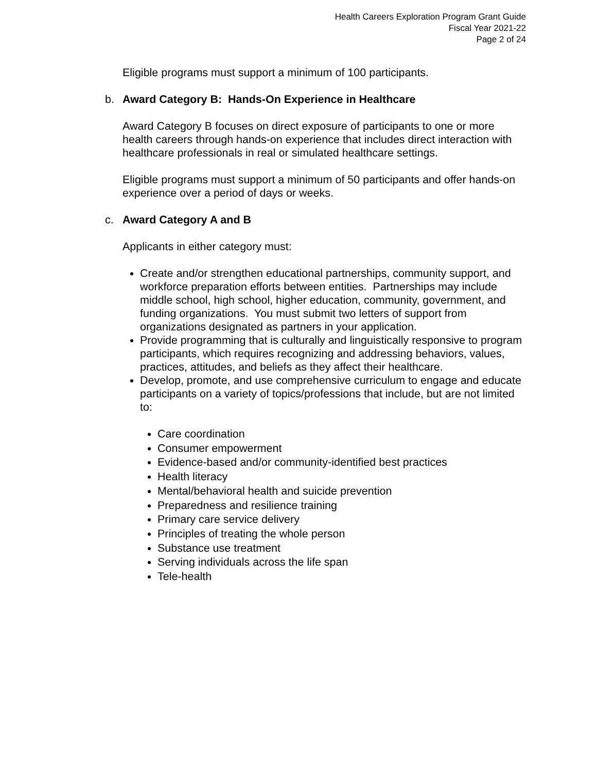Health Careers Exploration Program Grant Guide
Fiscal Year 2021-22
Page 2 of 24
Eligible programs must support a minimum of 100 participants.
b. Award Category B: Hands-On Experience in Healthcare
Award Category B focuses on direct exposure of participants to one or more health careers through hands-on experience that includes direct interaction with healthcare professionals in real or simulated healthcare settings.
Eligible programs must support a minimum of 50 participants and offer hands-on experience over a period of days or weeks.
c. Award Category A and B
Applicants in either category must:
Create and/or strengthen educational partnerships, community support, and workforce preparation efforts between entities. Partnerships may include middle school, high school, higher education, community, government, and funding organizations. You must submit two letters of support from organizations designated as partners in your application.
Provide programming that is culturally and linguistically responsive to program participants, which requires recognizing and addressing behaviors, values, practices, attitudes, and beliefs as they affect their healthcare.
Develop, promote, and use comprehensive curriculum to engage and educate participants on a variety of topics/professions that include, but are not limited to:
Care coordination
Consumer empowerment
Evidence-based and/or community-identified best practices
Health literacy
Mental/behavioral health and suicide prevention
Preparedness and resilience training
Primary care service delivery
Principles of treating the whole person
Substance use treatment
Serving individuals across the life span
Tele-health